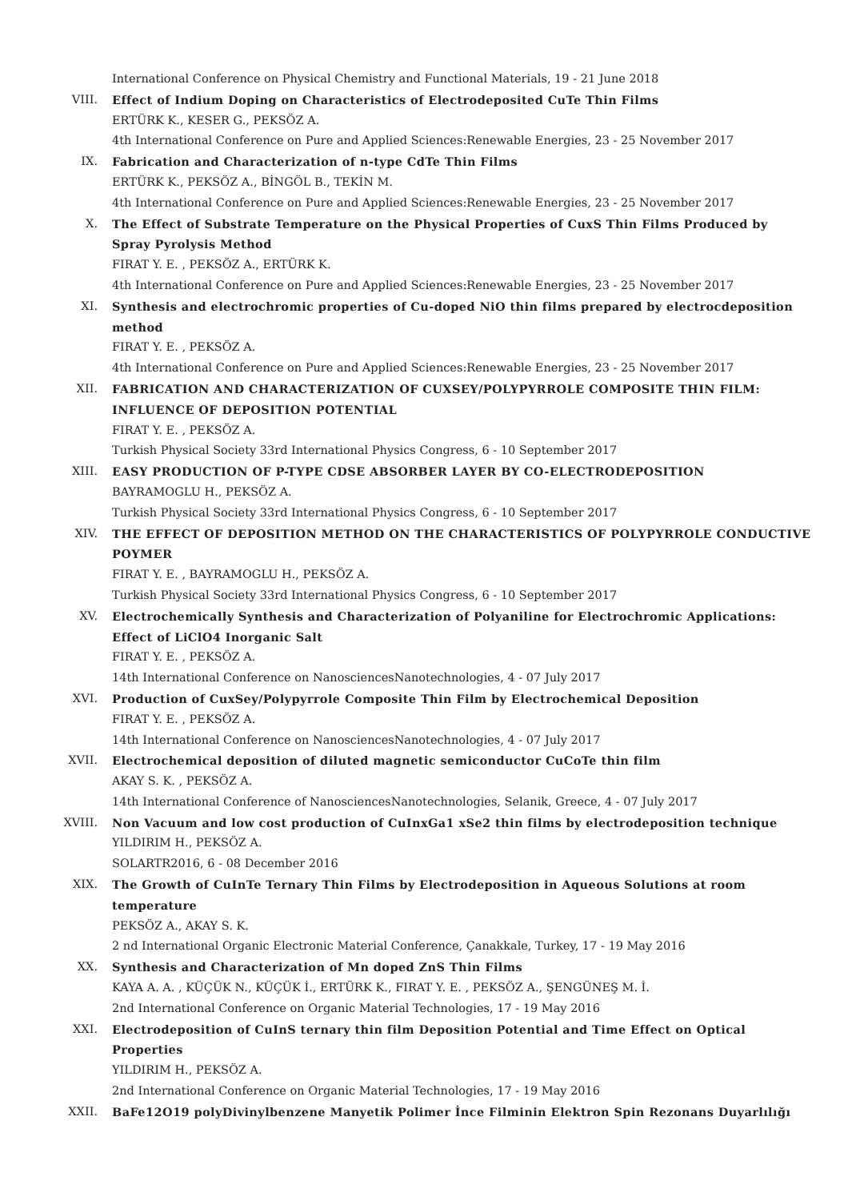International Conference on Physical Chemistry and Functional Materials, 19 - 21 June 2018
VIII. Effect of Indium Doping on Characteristics of Electrodeposited CuTe Thin Films
ERTÜRK K., KESER G., PEKSÖZ A.
4th International Conference on Pure and Applied Sciences:Renewable Energies, 23 - 25 November 2017
IX. Fabrication and Characterization of n-type CdTe Thin Films
ERTÜRK K., PEKSÖZ A., BİNGÖL B., TEKİN M.
4th International Conference on Pure and Applied Sciences:Renewable Energies, 23 - 25 November 2017
X. The Effect of Substrate Temperature on the Physical Properties of CuxS Thin Films Produced by
Spray Pyrolysis Method
FIRAT Y. E. , PEKSÖZ A., ERTÜRK K.
4th International Conference on Pure and Applied Sciences:Renewable Energies, 23 - 25 November 2017
XI. Synthesis and electrochromic properties of Cu-doped NiO thin films prepared by electrocdeposition
method
FIRAT Y. E. , PEKSÖZ A.
4th International Conference on Pure and Applied Sciences:Renewable Energies, 23 - 25 November 2017
XII. FABRICATION AND CHARACTERIZATION OF CUXSEY/POLYPYRROLE COMPOSITE THIN FILM:
INFLUENCE OF DEPOSITION POTENTIAL
FIRAT Y. E. , PEKSÖZ A.
Turkish Physical Society 33rd International Physics Congress, 6 - 10 September 2017
XIII. EASY PRODUCTION OF P-TYPE CDSE ABSORBER LAYER BY CO-ELECTRODEPOSITION
BAYRAMOGLU H., PEKSÖZ A.
Turkish Physical Society 33rd International Physics Congress, 6 - 10 September 2017
XIV. THE EFFECT OF DEPOSITION METHOD ON THE CHARACTERISTICS OF POLYPYRROLE CONDUCTIVE
POYMER
FIRAT Y. E. , BAYRAMOGLU H., PEKSÖZ A.
Turkish Physical Society 33rd International Physics Congress, 6 - 10 September 2017
XV. Electrochemically Synthesis and Characterization of Polyaniline for Electrochromic Applications:
Effect of LiClO4 Inorganic Salt
FIRAT Y. E. , PEKSÖZ A.
14th International Conference on NanosciencesNanotechnologies, 4 - 07 July 2017
XVI. Production of CuxSey/Polypyrrole Composite Thin Film by Electrochemical Deposition
FIRAT Y. E. , PEKSÖZ A.
14th International Conference on NanosciencesNanotechnologies, 4 - 07 July 2017
XVII. Electrochemical deposition of diluted magnetic semiconductor CuCoTe thin film
AKAY S. K. , PEKSÖZ A.
14th International Conference of NanosciencesNanotechnologies, Selanik, Greece, 4 - 07 July 2017
XVIII. Non Vacuum and low cost production of CuInxGa1 xSe2 thin films by electrodeposition technique
YILDIRIM H., PEKSÖZ A.
SOLARTR2016, 6 - 08 December 2016
XIX. The Growth of CuInTe Ternary Thin Films by Electrodeposition in Aqueous Solutions at room
temperature
PEKSÖZ A., AKAY S. K.
2 nd International Organic Electronic Material Conference, Çanakkale, Turkey, 17 - 19 May 2016
XX. Synthesis and Characterization of Mn doped ZnS Thin Films
KAYA A. A. , KÜÇÜK N., KÜÇÜK İ., ERTÜRK K., FIRAT Y. E. , PEKSÖZ A., ŞENGÜNEŞ M. İ.
2nd International Conference on Organic Material Technologies, 17 - 19 May 2016
XXI. Electrodeposition of CuInS ternary thin film Deposition Potential and Time Effect on Optical
Properties
YILDIRIM H., PEKSÖZ A.
2nd International Conference on Organic Material Technologies, 17 - 19 May 2016
XXII. BaFe12O19 polyDivinylbenzene Manyetik Polimer İnce Filminin Elektron Spin Rezonans Duyarlılığı